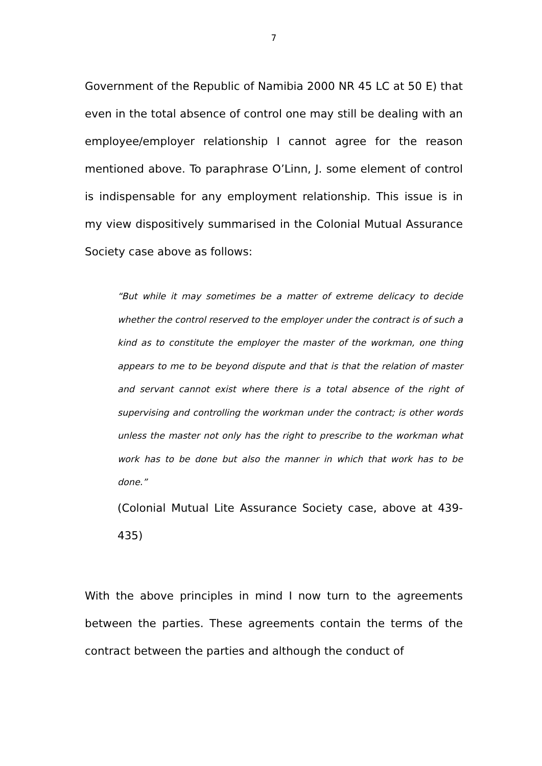7
Government of the Republic of Namibia 2000 NR 45 LC at 50 E) that even in the total absence of control one may still be dealing with an employee/employer relationship I cannot agree for the reason mentioned above. To paraphrase O’Linn, J. some element of control is indispensable for any employment relationship. This issue is in my view dispositively summarised in the Colonial Mutual Assurance Society case above as follows:
“But while it may sometimes be a matter of extreme delicacy to decide whether the control reserved to the employer under the contract is of such a kind as to constitute the employer the master of the workman, one thing appears to me to be beyond dispute and that is that the relation of master and servant cannot exist where there is a total absence of the right of supervising and controlling the workman under the contract; is other words unless the master not only has the right to prescribe to the workman what work has to be done but also the manner in which that work has to be done.”
(Colonial Mutual Lite Assurance Society case, above at 439-435)
With the above principles in mind I now turn to the agreements between the parties. These agreements contain the terms of the contract between the parties and although the conduct of